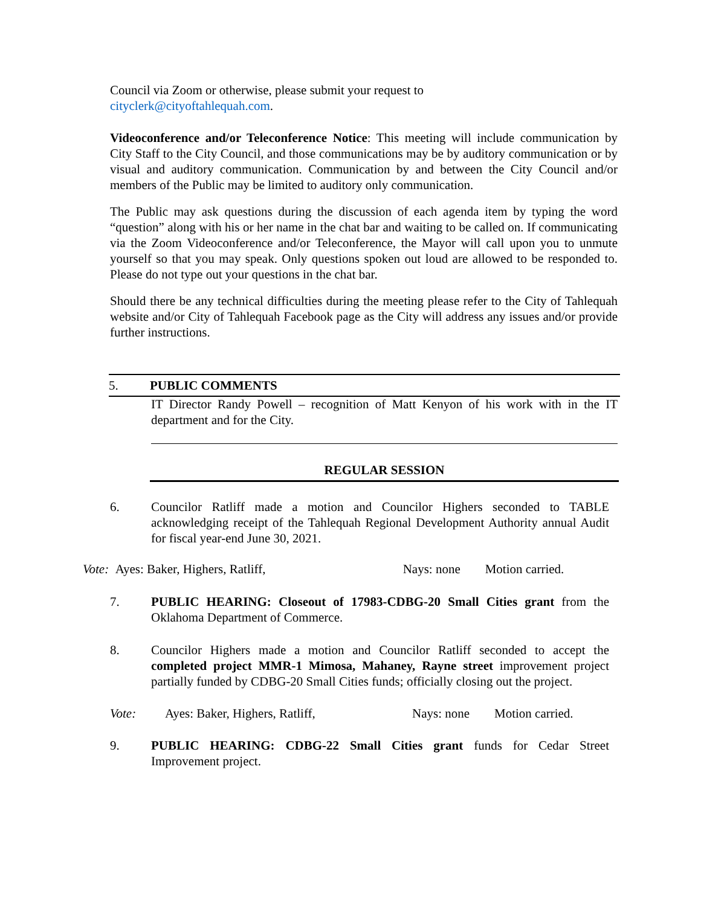Council via Zoom or otherwise, please submit your request to
cityclerk@cityoftahlequah.com.
Videoconference and/or Teleconference Notice: This meeting will include communication by City Staff to the City Council, and those communications may be by auditory communication or by visual and auditory communication. Communication by and between the City Council and/or members of the Public may be limited to auditory only communication.
The Public may ask questions during the discussion of each agenda item by typing the word “question” along with his or her name in the chat bar and waiting to be called on. If communicating via the Zoom Videoconference and/or Teleconference, the Mayor will call upon you to unmute yourself so that you may speak. Only questions spoken out loud are allowed to be responded to. Please do not type out your questions in the chat bar.
Should there be any technical difficulties during the meeting please refer to the City of Tahlequah website and/or City of Tahlequah Facebook page as the City will address any issues and/or provide further instructions.
5. PUBLIC COMMENTS
IT Director Randy Powell – recognition of Matt Kenyon of his work with in the IT department and for the City.
REGULAR SESSION
6. Councilor Ratliff made a motion and Councilor Highers seconded to TABLE acknowledging receipt of the Tahlequah Regional Development Authority annual Audit for fiscal year-end June 30, 2021.
Vote: Ayes: Baker, Highers, Ratliff, Nays: none Motion carried.
7. PUBLIC HEARING: Closeout of 17983-CDBG-20 Small Cities grant from the Oklahoma Department of Commerce.
8. Councilor Highers made a motion and Councilor Ratliff seconded to accept the completed project MMR-1 Mimosa, Mahaney, Rayne street improvement project partially funded by CDBG-20 Small Cities funds; officially closing out the project.
Vote: Ayes: Baker, Highers, Ratliff, Nays: none Motion carried.
9. PUBLIC HEARING: CDBG-22 Small Cities grant funds for Cedar Street Improvement project.